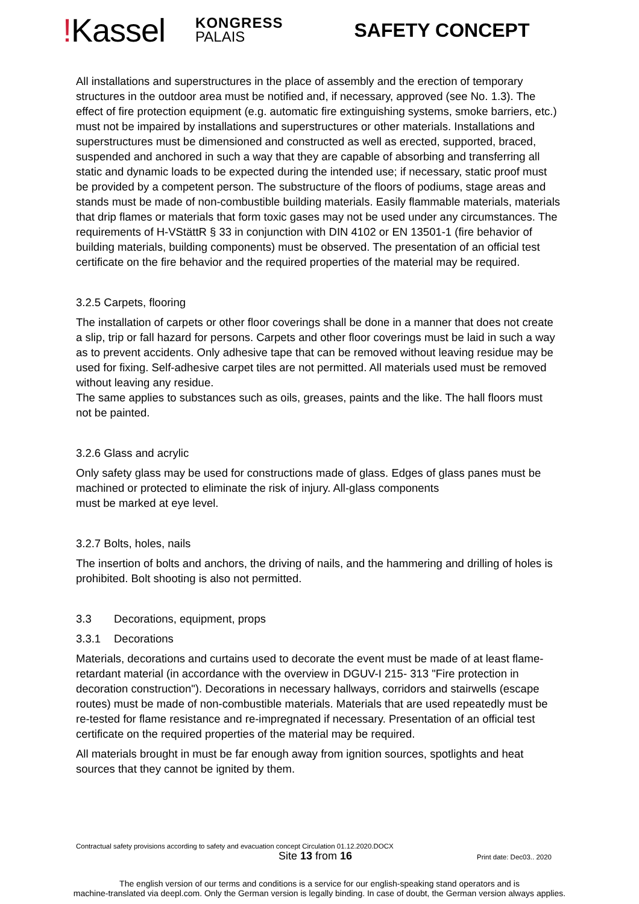!Kassel
KONGRESS
PALAIS
SAFETY CONCEPT
All installations and superstructures in the place of assembly and the erection of temporary structures in the outdoor area must be notified and, if necessary, approved (see No. 1.3). The effect of fire protection equipment (e.g. automatic fire extinguishing systems, smoke barriers, etc.) must not be impaired by installations and superstructures or other materials. Installations and superstructures must be dimensioned and constructed as well as erected, supported, braced, suspended and anchored in such a way that they are capable of absorbing and transferring all static and dynamic loads to be expected during the intended use; if necessary, static proof must be provided by a competent person. The substructure of the floors of podiums, stage areas and stands must be made of non-combustible building materials. Easily flammable materials, materials that drip flames or materials that form toxic gases may not be used under any circumstances. The requirements of H-VStättR § 33 in conjunction with DIN 4102 or EN 13501-1 (fire behavior of building materials, building components) must be observed. The presentation of an official test certificate on the fire behavior and the required properties of the material may be required.
3.2.5 Carpets, flooring
The installation of carpets or other floor coverings shall be done in a manner that does not create a slip, trip or fall hazard for persons. Carpets and other floor coverings must be laid in such a way as to prevent accidents. Only adhesive tape that can be removed without leaving residue may be used for fixing. Self-adhesive carpet tiles are not permitted. All materials used must be removed without leaving any residue.
The same applies to substances such as oils, greases, paints and the like. The hall floors must not be painted.
3.2.6 Glass and acrylic
Only safety glass may be used for constructions made of glass. Edges of glass panes must be machined or protected to eliminate the risk of injury. All-glass components
must be marked at eye level.
3.2.7 Bolts, holes, nails
The insertion of bolts and anchors, the driving of nails, and the hammering and drilling of holes is prohibited. Bolt shooting is also not permitted.
3.3 Decorations, equipment, props
3.3.1 Decorations
Materials, decorations and curtains used to decorate the event must be made of at least flame-retardant material (in accordance with the overview in DGUV-I 215- 313 "Fire protection in decoration construction"). Decorations in necessary hallways, corridors and stairwells (escape routes) must be made of non-combustible materials. Materials that are used repeatedly must be re-tested for flame resistance and re-impregnated if necessary. Presentation of an official test certificate on the required properties of the material may be required.
All materials brought in must be far enough away from ignition sources, spotlights and heat sources that they cannot be ignited by them.
Contractual safety provisions according to safety and evacuation concept Circulation 01.12.2020.DOCX
Site 13 from 16 Print date: Dec03.. 2020
The english version of our terms and conditions is a service for our english-speaking stand operators and is
machine-translated via deepl.com. Only the German version is legally binding. In case of doubt, the German version always applies.